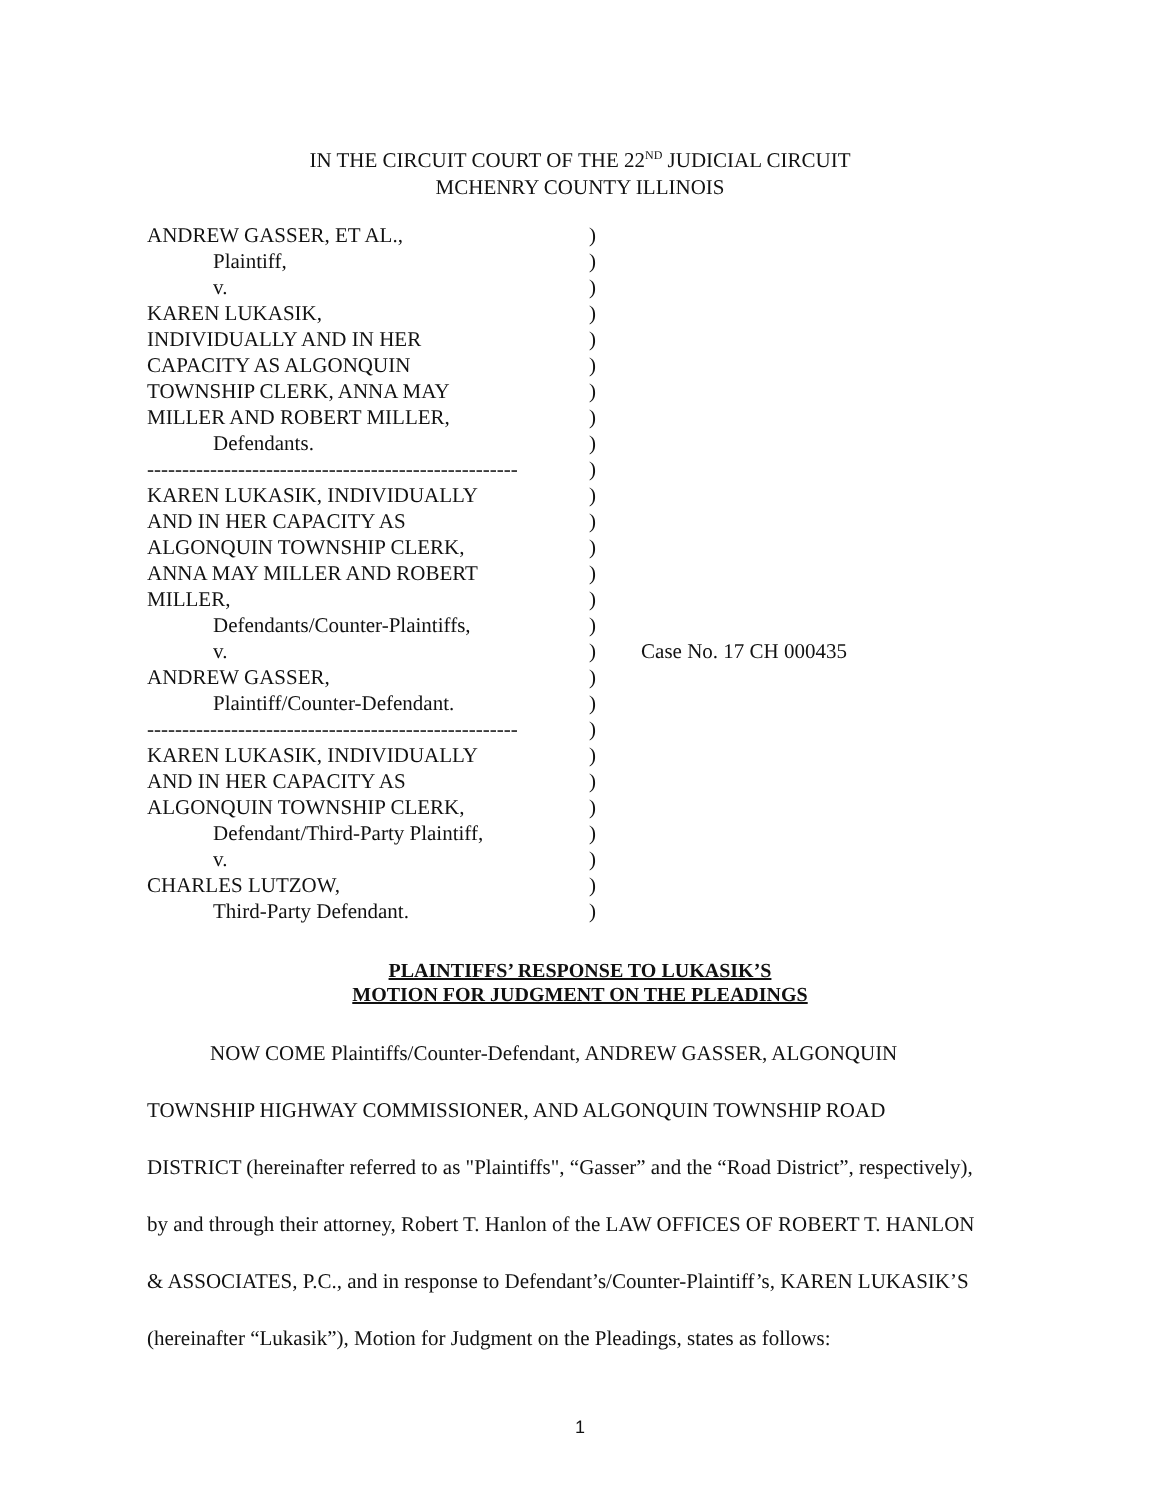IN THE CIRCUIT COURT OF THE 22<sup>ND</sup> JUDICIAL CIRCUIT
MCHENRY COUNTY ILLINOIS
| ANDREW GASSER, ET AL., | ) | |
| Plaintiff, | ) | |
| v. | ) | |
| KAREN LUKASIK, | ) | |
| INDIVIDUALLY AND IN HER | ) | |
| CAPACITY AS ALGONQUIN | ) | |
| TOWNSHIP CLERK, ANNA MAY | ) | |
| MILLER AND ROBERT MILLER, | ) | |
| Defendants. | ) | |
| ----------------------------------------------------- | ) | |
| KAREN LUKASIK, INDIVIDUALLY | ) | |
| AND IN HER CAPACITY AS | ) | |
| ALGONQUIN TOWNSHIP CLERK, | ) | |
| ANNA MAY MILLER AND ROBERT | ) | |
| MILLER, | ) | |
| Defendants/Counter-Plaintiffs, | ) | |
| v. | ) | Case No. 17 CH 000435 |
| ANDREW GASSER, | ) | |
| Plaintiff/Counter-Defendant. | ) | |
| ----------------------------------------------------- | ) | |
| KAREN LUKASIK, INDIVIDUALLY | ) | |
| AND IN HER CAPACITY AS | ) | |
| ALGONQUIN TOWNSHIP CLERK, | ) | |
| Defendant/Third-Party Plaintiff, | ) | |
| v. | ) | |
| CHARLES LUTZOW, | ) | |
| Third-Party Defendant. | ) | |
PLAINTIFFS’ RESPONSE TO LUKASIK’S
MOTION FOR JUDGMENT ON THE PLEADINGS
NOW COME Plaintiffs/Counter-Defendant, ANDREW GASSER, ALGONQUIN TOWNSHIP HIGHWAY COMMISSIONER, AND ALGONQUIN TOWNSHIP ROAD DISTRICT (hereinafter referred to as "Plaintiffs", “Gasser” and the “Road District”, respectively), by and through their attorney, Robert T. Hanlon of the LAW OFFICES OF ROBERT T. HANLON & ASSOCIATES, P.C., and in response to Defendant’s/Counter-Plaintiff’s, KAREN LUKASIK’S (hereinafter “Lukasik”), Motion for Judgment on the Pleadings, states as follows:
1